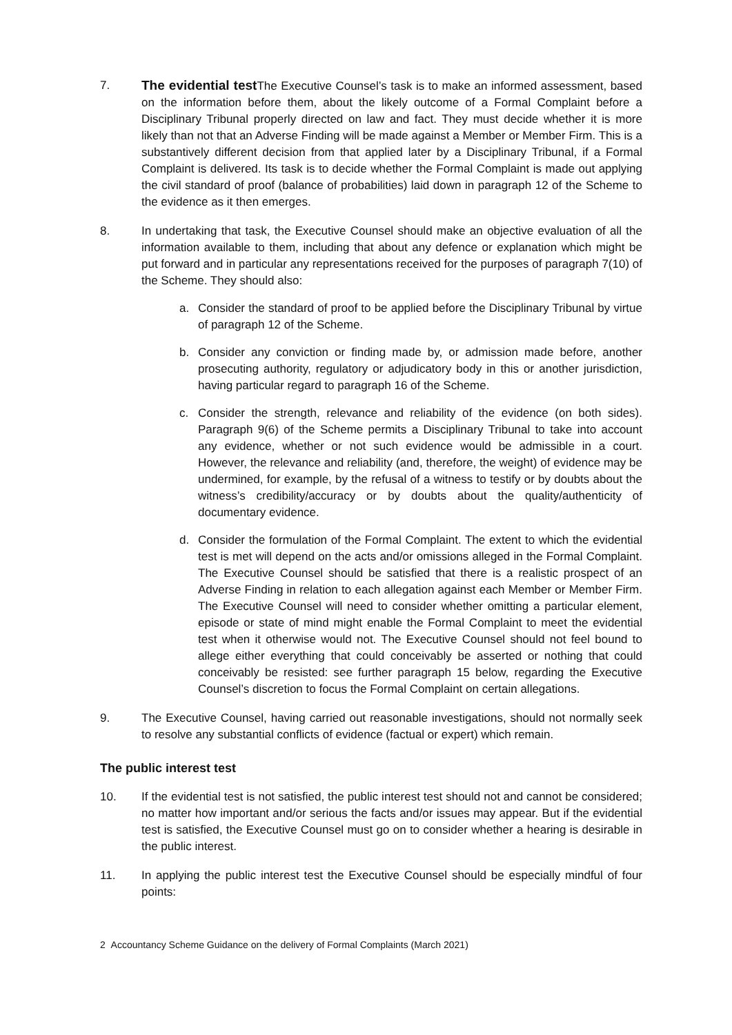7. The evidential test The Executive Counsel’s task is to make an informed assessment, based on the information before them, about the likely outcome of a Formal Complaint before a Disciplinary Tribunal properly directed on law and fact. They must decide whether it is more likely than not that an Adverse Finding will be made against a Member or Member Firm. This is a substantively different decision from that applied later by a Disciplinary Tribunal, if a Formal Complaint is delivered. Its task is to decide whether the Formal Complaint is made out applying the civil standard of proof (balance of probabilities) laid down in paragraph 12 of the Scheme to the evidence as it then emerges.
8. In undertaking that task, the Executive Counsel should make an objective evaluation of all the information available to them, including that about any defence or explanation which might be put forward and in particular any representations received for the purposes of paragraph 7(10) of the Scheme. They should also:
a. Consider the standard of proof to be applied before the Disciplinary Tribunal by virtue of paragraph 12 of the Scheme.
b. Consider any conviction or finding made by, or admission made before, another prosecuting authority, regulatory or adjudicatory body in this or another jurisdiction, having particular regard to paragraph 16 of the Scheme.
c. Consider the strength, relevance and reliability of the evidence (on both sides). Paragraph 9(6) of the Scheme permits a Disciplinary Tribunal to take into account any evidence, whether or not such evidence would be admissible in a court. However, the relevance and reliability (and, therefore, the weight) of evidence may be undermined, for example, by the refusal of a witness to testify or by doubts about the witness’s credibility/accuracy or by doubts about the quality/authenticity of documentary evidence.
d. Consider the formulation of the Formal Complaint. The extent to which the evidential test is met will depend on the acts and/or omissions alleged in the Formal Complaint. The Executive Counsel should be satisfied that there is a realistic prospect of an Adverse Finding in relation to each allegation against each Member or Member Firm. The Executive Counsel will need to consider whether omitting a particular element, episode or state of mind might enable the Formal Complaint to meet the evidential test when it otherwise would not. The Executive Counsel should not feel bound to allege either everything that could conceivably be asserted or nothing that could conceivably be resisted: see further paragraph 15 below, regarding the Executive Counsel’s discretion to focus the Formal Complaint on certain allegations.
9. The Executive Counsel, having carried out reasonable investigations, should not normally seek to resolve any substantial conflicts of evidence (factual or expert) which remain.
The public interest test
10. If the evidential test is not satisfied, the public interest test should not and cannot be considered; no matter how important and/or serious the facts and/or issues may appear. But if the evidential test is satisfied, the Executive Counsel must go on to consider whether a hearing is desirable in the public interest.
11. In applying the public interest test the Executive Counsel should be especially mindful of four points:
2 Accountancy Scheme Guidance on the delivery of Formal Complaints (March 2021)